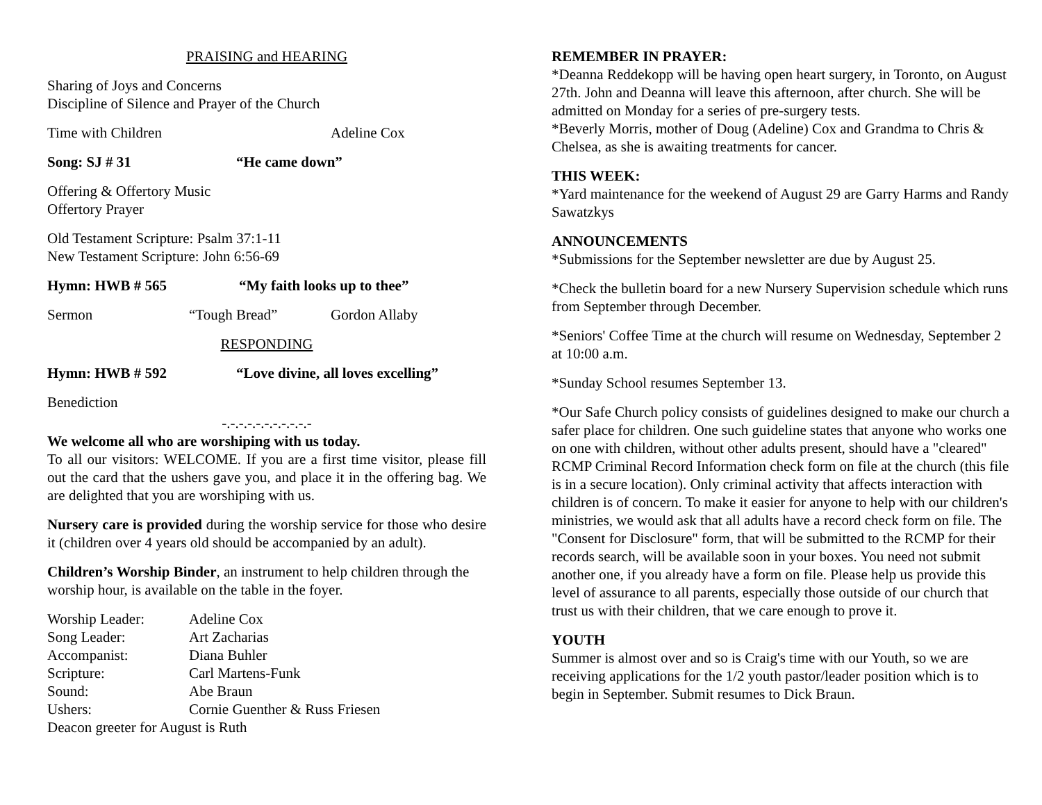PRAISING and HEARING
Sharing of Joys and Concerns
Discipline of Silence and Prayer of the Church
Time with Children Adeline Cox
Song: SJ # 31 “He came down”
Offering & Offertory Music
Offertory Prayer
Old Testament Scripture: Psalm 37:1-11
New Testament Scripture: John 6:56-69
Hymn: HWB # 565 “My faith looks up to thee”
Sermon “Tough Bread” Gordon Allaby
RESPONDING
Hymn: HWB # 592 “Love divine, all loves excelling”
Benediction
-.-.-.-.-.-.-.-.-.-.-
We welcome all who are worshiping with us today.
To all our visitors: WELCOME. If you are a first time visitor, please fill out the card that the ushers gave you, and place it in the offering bag. We are delighted that you are worshiping with us.
Nursery care is provided during the worship service for those who desire it (children over 4 years old should be accompanied by an adult).
Children’s Worship Binder, an instrument to help children through the worship hour, is available on the table in the foyer.
Worship Leader: Adeline Cox Song Leader: Art Zacharias Accompanist: Diana Buhler Scripture: Carl Martens-Funk Sound: Abe Braun Ushers: Cornie Guenther & Russ Friesen
Deacon greeter for August is Ruth
REMEMBER IN PRAYER:
*Deanna Reddekopp will be having open heart surgery, in Toronto, on August 27th. John and Deanna will leave this afternoon, after church. She will be admitted on Monday for a series of pre-surgery tests.
*Beverly Morris, mother of Doug (Adeline) Cox and Grandma to Chris & Chelsea, as she is awaiting treatments for cancer.
THIS WEEK:
*Yard maintenance for the weekend of August 29 are Garry Harms and Randy Sawatzkys
ANNOUNCEMENTS
*Submissions for the September newsletter are due by August 25.
*Check the bulletin board for a new Nursery Supervision schedule which runs from September through December.
*Seniors' Coffee Time at the church will resume on Wednesday, September 2 at 10:00 a.m.
*Sunday School resumes September 13.
*Our Safe Church policy consists of guidelines designed to make our church a safer place for children. One such guideline states that anyone who works one on one with children, without other adults present, should have a "cleared" RCMP Criminal Record Information check form on file at the church (this file is in a secure location). Only criminal activity that affects interaction with children is of concern. To make it easier for anyone to help with our children's ministries, we would ask that all adults have a record check form on file. The "Consent for Disclosure" form, that will be submitted to the RCMP for their records search, will be available soon in your boxes. You need not submit another one, if you already have a form on file. Please help us provide this level of assurance to all parents, especially those outside of our church that trust us with their children, that we care enough to prove it.
YOUTH
Summer is almost over and so is Craig's time with our Youth, so we are receiving applications for the 1/2 youth pastor/leader position which is to begin in September. Submit resumes to Dick Braun.